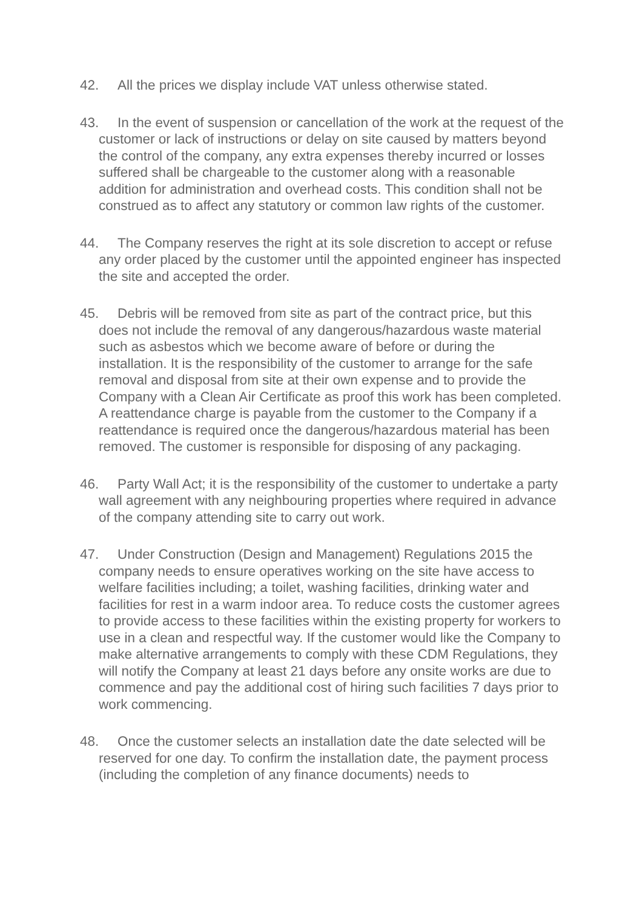42. All the prices we display include VAT unless otherwise stated.
43. In the event of suspension or cancellation of the work at the request of the customer or lack of instructions or delay on site caused by matters beyond the control of the company, any extra expenses thereby incurred or losses suffered shall be chargeable to the customer along with a reasonable addition for administration and overhead costs. This condition shall not be construed as to affect any statutory or common law rights of the customer.
44. The Company reserves the right at its sole discretion to accept or refuse any order placed by the customer until the appointed engineer has inspected the site and accepted the order.
45. Debris will be removed from site as part of the contract price, but this does not include the removal of any dangerous/hazardous waste material such as asbestos which we become aware of before or during the installation. It is the responsibility of the customer to arrange for the safe removal and disposal from site at their own expense and to provide the Company with a Clean Air Certificate as proof this work has been completed. A reattendance charge is payable from the customer to the Company if a reattendance is required once the dangerous/hazardous material has been removed. The customer is responsible for disposing of any packaging.
46. Party Wall Act; it is the responsibility of the customer to undertake a party wall agreement with any neighbouring properties where required in advance of the company attending site to carry out work.
47. Under Construction (Design and Management) Regulations 2015 the company needs to ensure operatives working on the site have access to welfare facilities including; a toilet, washing facilities, drinking water and facilities for rest in a warm indoor area. To reduce costs the customer agrees to provide access to these facilities within the existing property for workers to use in a clean and respectful way. If the customer would like the Company to make alternative arrangements to comply with these CDM Regulations, they will notify the Company at least 21 days before any onsite works are due to commence and pay the additional cost of hiring such facilities 7 days prior to work commencing.
48. Once the customer selects an installation date the date selected will be reserved for one day. To confirm the installation date, the payment process (including the completion of any finance documents) needs to